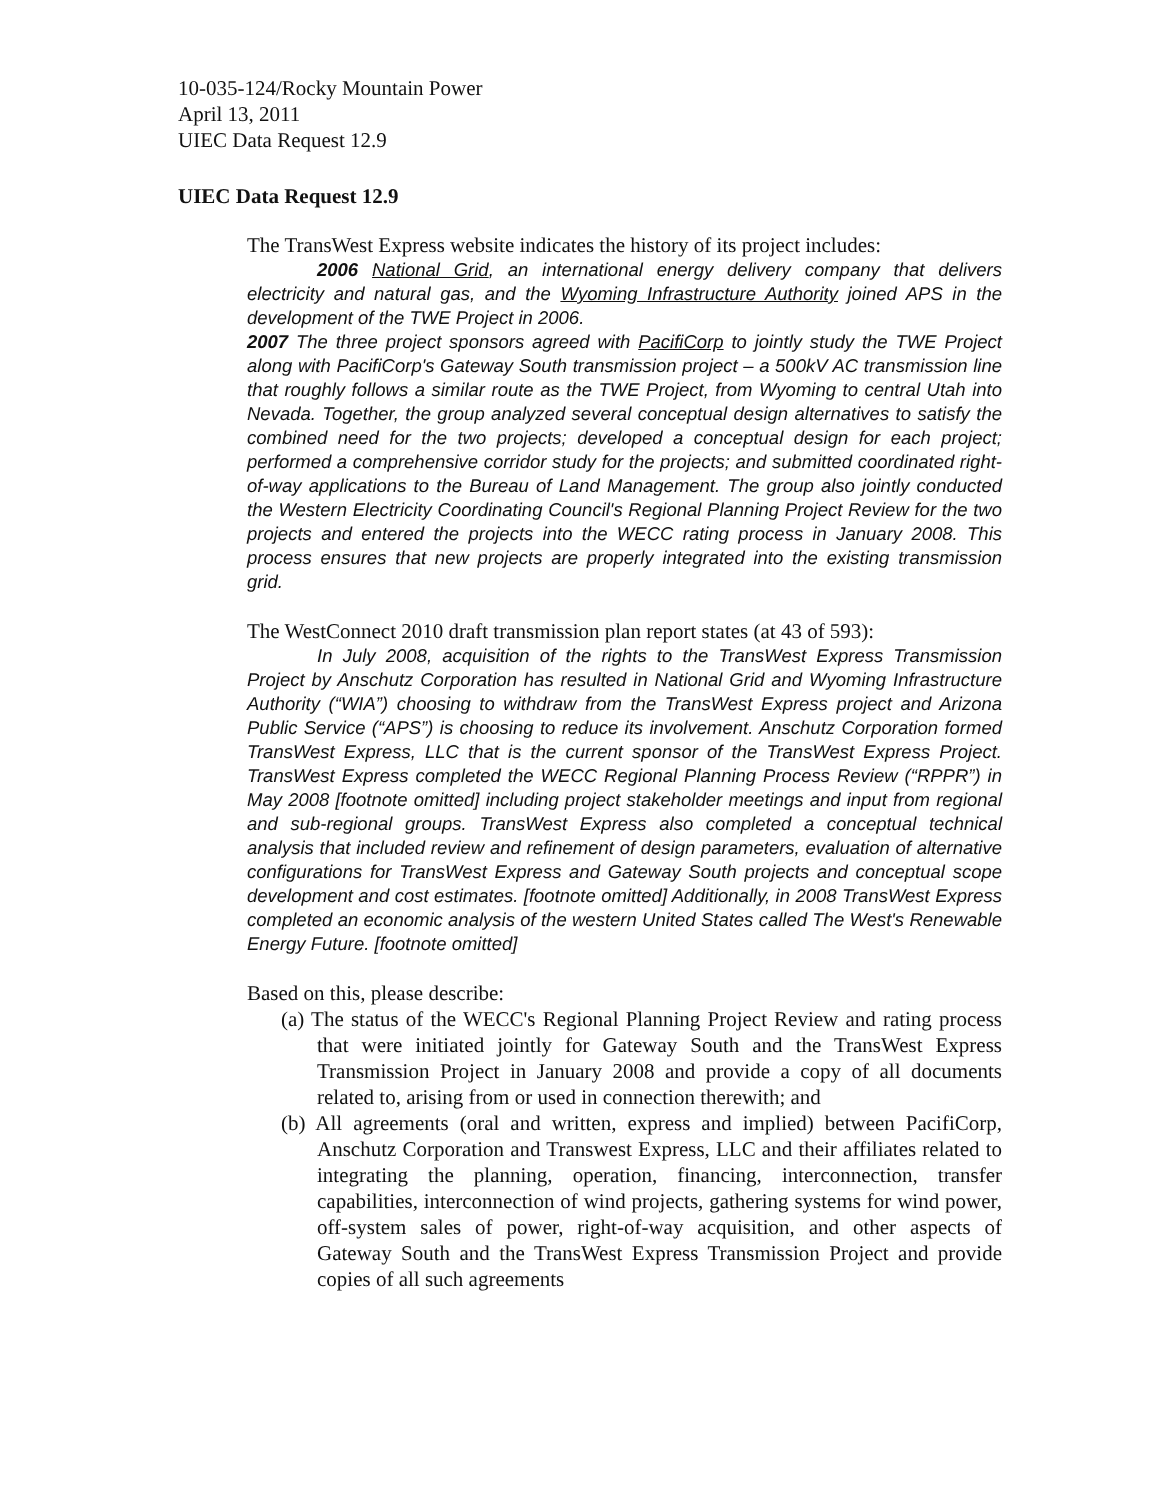10-035-124/Rocky Mountain Power
April 13, 2011
UIEC Data Request 12.9
UIEC Data Request 12.9
The TransWest Express website indicates the history of its project includes:
2006 National Grid, an international energy delivery company that delivers electricity and natural gas, and the Wyoming Infrastructure Authority joined APS in the development of the TWE Project in 2006.
2007 The three project sponsors agreed with PacifiCorp to jointly study the TWE Project along with PacifiCorp's Gateway South transmission project – a 500kV AC transmission line that roughly follows a similar route as the TWE Project, from Wyoming to central Utah into Nevada. Together, the group analyzed several conceptual design alternatives to satisfy the combined need for the two projects; developed a conceptual design for each project; performed a comprehensive corridor study for the projects; and submitted coordinated right-of-way applications to the Bureau of Land Management. The group also jointly conducted the Western Electricity Coordinating Council's Regional Planning Project Review for the two projects and entered the projects into the WECC rating process in January 2008. This process ensures that new projects are properly integrated into the existing transmission grid.
The WestConnect 2010 draft transmission plan report states (at 43 of 593):
In July 2008, acquisition of the rights to the TransWest Express Transmission Project by Anschutz Corporation has resulted in National Grid and Wyoming Infrastructure Authority (“WIA”) choosing to withdraw from the TransWest Express project and Arizona Public Service (“APS”) is choosing to reduce its involvement. Anschutz Corporation formed TransWest Express, LLC that is the current sponsor of the TransWest Express Project. TransWest Express completed the WECC Regional Planning Process Review (“RPPR”) in May 2008 [footnote omitted] including project stakeholder meetings and input from regional and sub-regional groups. TransWest Express also completed a conceptual technical analysis that included review and refinement of design parameters, evaluation of alternative configurations for TransWest Express and Gateway South projects and conceptual scope development and cost estimates. [footnote omitted] Additionally, in 2008 TransWest Express completed an economic analysis of the western United States called The West's Renewable Energy Future. [footnote omitted]
Based on this, please describe:
(a) The status of the WECC's Regional Planning Project Review and rating process that were initiated jointly for Gateway South and the TransWest Express Transmission Project in January 2008 and provide a copy of all documents related to, arising from or used in connection therewith; and
(b) All agreements (oral and written, express and implied) between PacifiCorp, Anschutz Corporation and Transwest Express, LLC and their affiliates related to integrating the planning, operation, financing, interconnection, transfer capabilities, interconnection of wind projects, gathering systems for wind power, off-system sales of power, right-of-way acquisition, and other aspects of Gateway South and the TransWest Express Transmission Project and provide copies of all such agreements